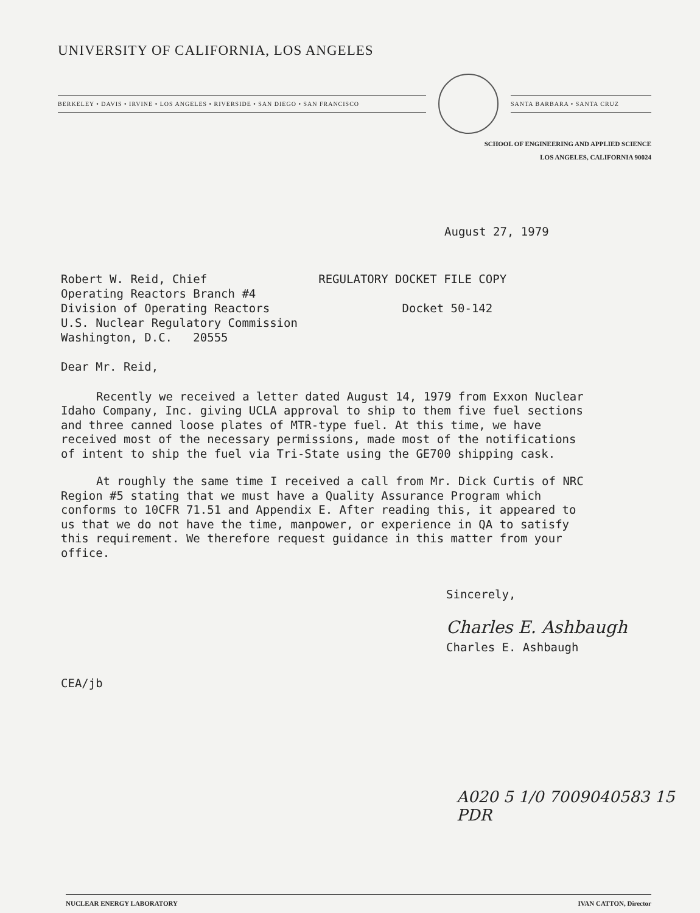UNIVERSITY OF CALIFORNIA, LOS ANGELES
BERKELEY • DAVIS • IRVINE • LOS ANGELES • RIVERSIDE • SAN DIEGO • SAN FRANCISCO SANTA BARBARA • SANTA CRUZ
SCHOOL OF ENGINEERING AND APPLIED SCIENCE
LOS ANGELES, CALIFORNIA 90024
August 27, 1979
Robert W. Reid, Chief REGULATORY DOCKET FILE COPY Operating Reactors Branch #4 Division of Operating Reactors Docket 50-142 U.S. Nuclear Regulatory Commission Washington, D.C. 20555
Dear Mr. Reid,
Recently we received a letter dated August 14, 1979 from Exxon Nuclear Idaho Company, Inc. giving UCLA approval to ship to them five fuel sections and three canned loose plates of MTR-type fuel. At this time, we have received most of the necessary permissions, made most of the notifications of intent to ship the fuel via Tri-State using the GE700 shipping cask.
At roughly the same time I received a call from Mr. Dick Curtis of NRC Region #5 stating that we must have a Quality Assurance Program which conforms to 10CFR 71.51 and Appendix E. After reading this, it appeared to us that we do not have the time, manpower, or experience in QA to satisfy this requirement. We therefore request guidance in this matter from your office.
Sincerely,
Charles E. Ashbaugh
Charles E. Ashbaugh
CEA/jb
A020 5 1/0 7009040583 15
PDR
NUCLEAR ENERGY LABORATORY IVAN CATTON, Director